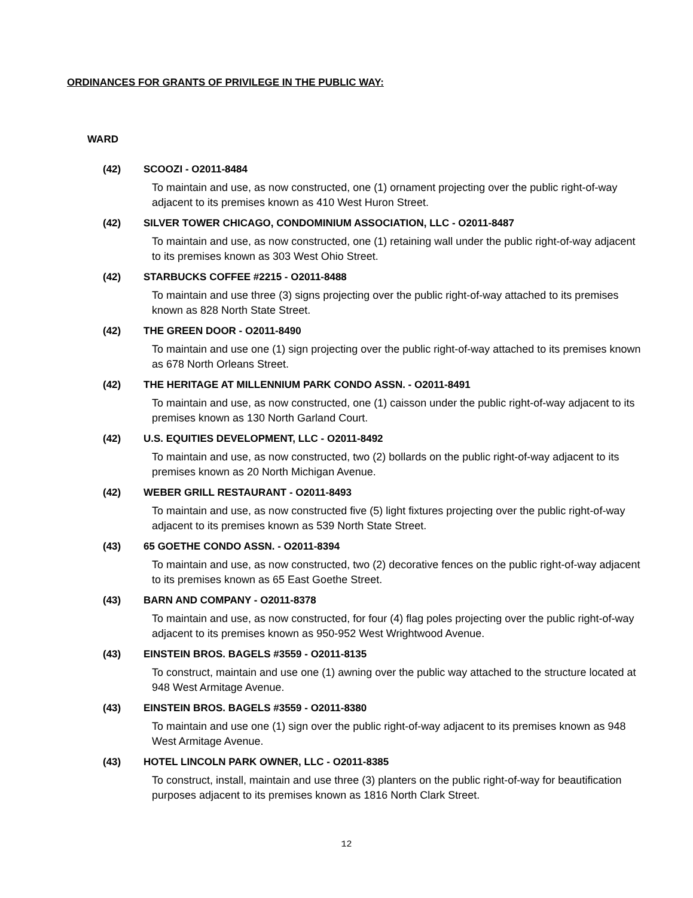ORDINANCES FOR GRANTS OF PRIVILEGE IN THE PUBLIC WAY:
WARD
(42) SCOOZI - O2011-8484
To maintain and use, as now constructed, one (1) ornament projecting over the public right-of-way adjacent to its premises known as 410 West Huron Street.
(42) SILVER TOWER CHICAGO, CONDOMINIUM ASSOCIATION, LLC - O2011-8487
To maintain and use, as now constructed, one (1) retaining wall under the public right-of-way adjacent to its premises known as 303 West Ohio Street.
(42) STARBUCKS COFFEE #2215 - O2011-8488
To maintain and use three (3) signs projecting over the public right-of-way attached to its premises known as 828 North State Street.
(42) THE GREEN DOOR - O2011-8490
To maintain and use one (1) sign projecting over the public right-of-way attached to its premises known as 678 North Orleans Street.
(42) THE HERITAGE AT MILLENNIUM PARK CONDO ASSN. - O2011-8491
To maintain and use, as now constructed, one (1) caisson under the public right-of-way adjacent to its premises known as 130 North Garland Court.
(42) U.S. EQUITIES DEVELOPMENT, LLC - O2011-8492
To maintain and use, as now constructed, two (2) bollards on the public right-of-way adjacent to its premises known as 20 North Michigan Avenue.
(42) WEBER GRILL RESTAURANT - O2011-8493
To maintain and use, as now constructed five (5) light fixtures projecting over the public right-of-way adjacent to its premises known as 539 North State Street.
(43) 65 GOETHE CONDO ASSN. - O2011-8394
To maintain and use, as now constructed, two (2) decorative fences on the public right-of-way adjacent to its premises known as 65 East Goethe Street.
(43) BARN AND COMPANY - O2011-8378
To maintain and use, as now constructed, for four (4) flag poles projecting over the public right-of-way adjacent to its premises known as 950-952 West Wrightwood Avenue.
(43) EINSTEIN BROS. BAGELS #3559 - O2011-8135
To construct, maintain and use one (1) awning over the public way attached to the structure located at 948 West Armitage Avenue.
(43) EINSTEIN BROS. BAGELS #3559 - O2011-8380
To maintain and use one (1) sign over the public right-of-way adjacent to its premises known as 948 West Armitage Avenue.
(43) HOTEL LINCOLN PARK OWNER, LLC - O2011-8385
To construct, install, maintain and use three (3) planters on the public right-of-way for beautification purposes adjacent to its premises known as 1816 North Clark Street.
12